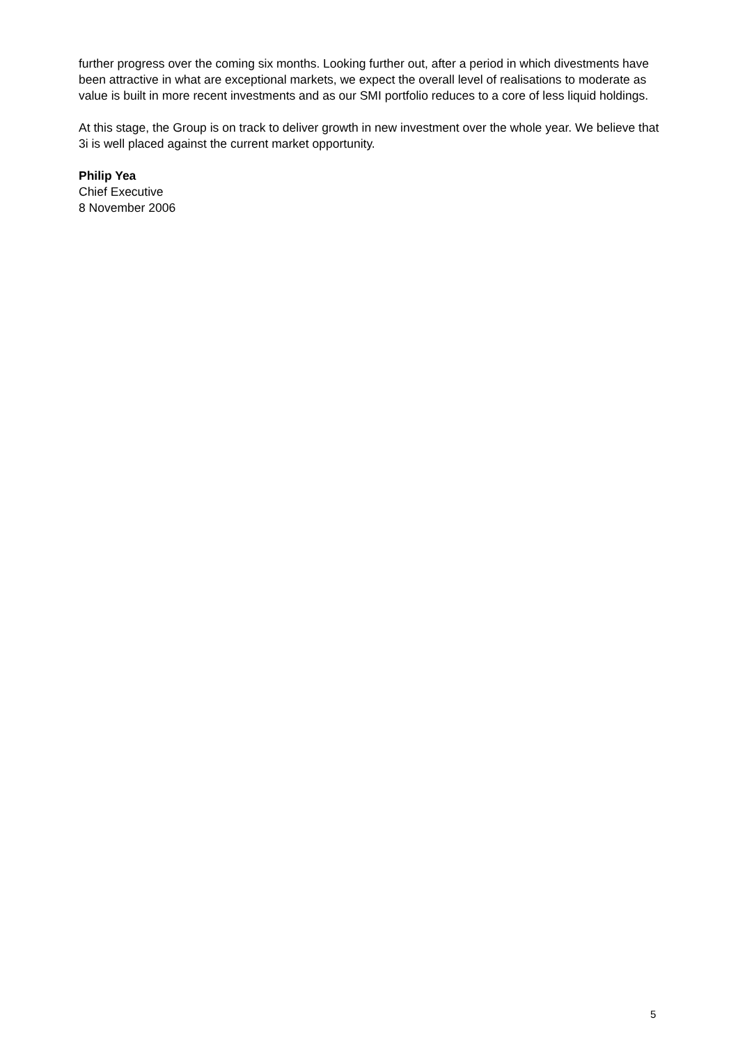further progress over the coming six months. Looking further out, after a period in which divestments have been attractive in what are exceptional markets, we expect the overall level of realisations to moderate as value is built in more recent investments and as our SMI portfolio reduces to a core of less liquid holdings.
At this stage, the Group is on track to deliver growth in new investment over the whole year. We believe that 3i is well placed against the current market opportunity.
Philip Yea
Chief Executive
8 November 2006
5